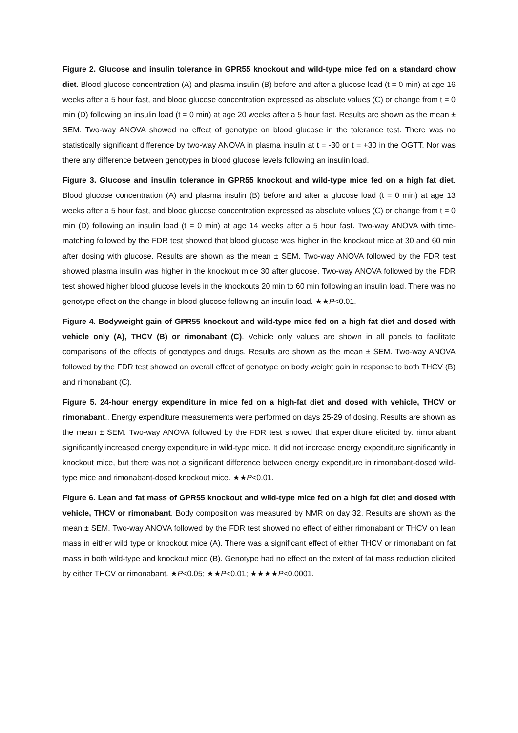Figure 2. Glucose and insulin tolerance in GPR55 knockout and wild-type mice fed on a standard chow diet. Blood glucose concentration (A) and plasma insulin (B) before and after a glucose load (t = 0 min) at age 16 weeks after a 5 hour fast, and blood glucose concentration expressed as absolute values (C) or change from t = 0 min (D) following an insulin load (t = 0 min) at age 20 weeks after a 5 hour fast. Results are shown as the mean ± SEM. Two-way ANOVA showed no effect of genotype on blood glucose in the tolerance test. There was no statistically significant difference by two-way ANOVA in plasma insulin at t = -30 or t = +30 in the OGTT. Nor was there any difference between genotypes in blood glucose levels following an insulin load.
Figure 3. Glucose and insulin tolerance in GPR55 knockout and wild-type mice fed on a high fat diet. Blood glucose concentration (A) and plasma insulin (B) before and after a glucose load (t = 0 min) at age 13 weeks after a 5 hour fast, and blood glucose concentration expressed as absolute values (C) or change from t = 0 min (D) following an insulin load (t = 0 min) at age 14 weeks after a 5 hour fast. Two-way ANOVA with time-matching followed by the FDR test showed that blood glucose was higher in the knockout mice at 30 and 60 min after dosing with glucose. Results are shown as the mean ± SEM. Two-way ANOVA followed by the FDR test showed plasma insulin was higher in the knockout mice 30 after glucose. Two-way ANOVA followed by the FDR test showed higher blood glucose levels in the knockouts 20 min to 60 min following an insulin load. There was no genotype effect on the change in blood glucose following an insulin load. ★★P<0.01.
Figure 4. Bodyweight gain of GPR55 knockout and wild-type mice fed on a high fat diet and dosed with vehicle only (A), THCV (B) or rimonabant (C). Vehicle only values are shown in all panels to facilitate comparisons of the effects of genotypes and drugs. Results are shown as the mean ± SEM. Two-way ANOVA followed by the FDR test showed an overall effect of genotype on body weight gain in response to both THCV (B) and rimonabant (C).
Figure 5. 24-hour energy expenditure in mice fed on a high-fat diet and dosed with vehicle, THCV or rimonabant.. Energy expenditure measurements were performed on days 25-29 of dosing. Results are shown as the mean ± SEM. Two-way ANOVA followed by the FDR test showed that expenditure elicited by. rimonabant significantly increased energy expenditure in wild-type mice. It did not increase energy expenditure significantly in knockout mice, but there was not a significant difference between energy expenditure in rimonabant-dosed wild-type mice and rimonabant-dosed knockout mice. ★★P<0.01.
Figure 6. Lean and fat mass of GPR55 knockout and wild-type mice fed on a high fat diet and dosed with vehicle, THCV or rimonabant. Body composition was measured by NMR on day 32. Results are shown as the mean ± SEM. Two-way ANOVA followed by the FDR test showed no effect of either rimonabant or THCV on lean mass in either wild type or knockout mice (A). There was a significant effect of either THCV or rimonabant on fat mass in both wild-type and knockout mice (B). Genotype had no effect on the extent of fat mass reduction elicited by either THCV or rimonabant. ★P<0.05; ★★P<0.01; ★★★★P<0.0001.